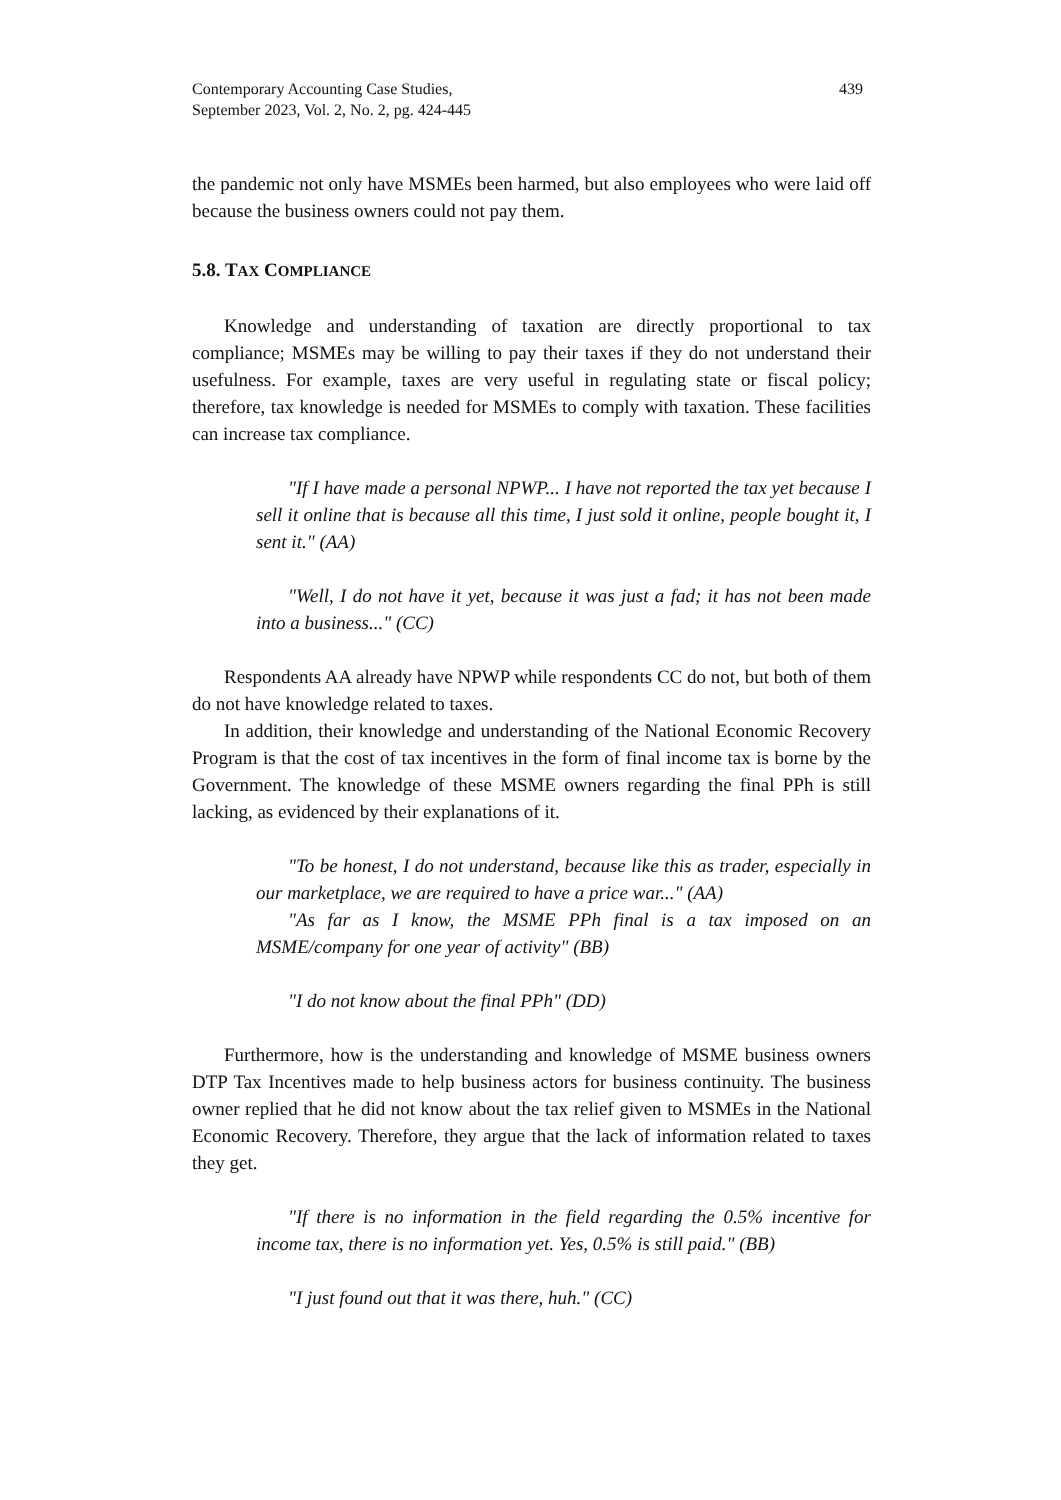Contemporary Accounting Case Studies,
September 2023, Vol. 2, No. 2, pg. 424-445
439
the pandemic not only have MSMEs been harmed, but also employees who were laid off because the business owners could not pay them.
5.8. TAX COMPLIANCE
Knowledge and understanding of taxation are directly proportional to tax compliance; MSMEs may be willing to pay their taxes if they do not understand their usefulness. For example, taxes are very useful in regulating state or fiscal policy; therefore, tax knowledge is needed for MSMEs to comply with taxation. These facilities can increase tax compliance.
"If I have made a personal NPWP... I have not reported the tax yet because I sell it online that is because all this time, I just sold it online, people bought it, I sent it." (AA)
"Well, I do not have it yet, because it was just a fad; it has not been made into a business..." (CC)
Respondents AA already have NPWP while respondents CC do not, but both of them do not have knowledge related to taxes.
In addition, their knowledge and understanding of the National Economic Recovery Program is that the cost of tax incentives in the form of final income tax is borne by the Government. The knowledge of these MSME owners regarding the final PPh is still lacking, as evidenced by their explanations of it.
"To be honest, I do not understand, because like this as trader, especially in our marketplace, we are required to have a price war..." (AA)
"As far as I know, the MSME PPh final is a tax imposed on an MSME/company for one year of activity" (BB)
"I do not know about the final PPh" (DD)
Furthermore, how is the understanding and knowledge of MSME business owners DTP Tax Incentives made to help business actors for business continuity. The business owner replied that he did not know about the tax relief given to MSMEs in the National Economic Recovery. Therefore, they argue that the lack of information related to taxes they get.
"If there is no information in the field regarding the 0.5% incentive for income tax, there is no information yet. Yes, 0.5% is still paid." (BB)
"I just found out that it was there, huh." (CC)